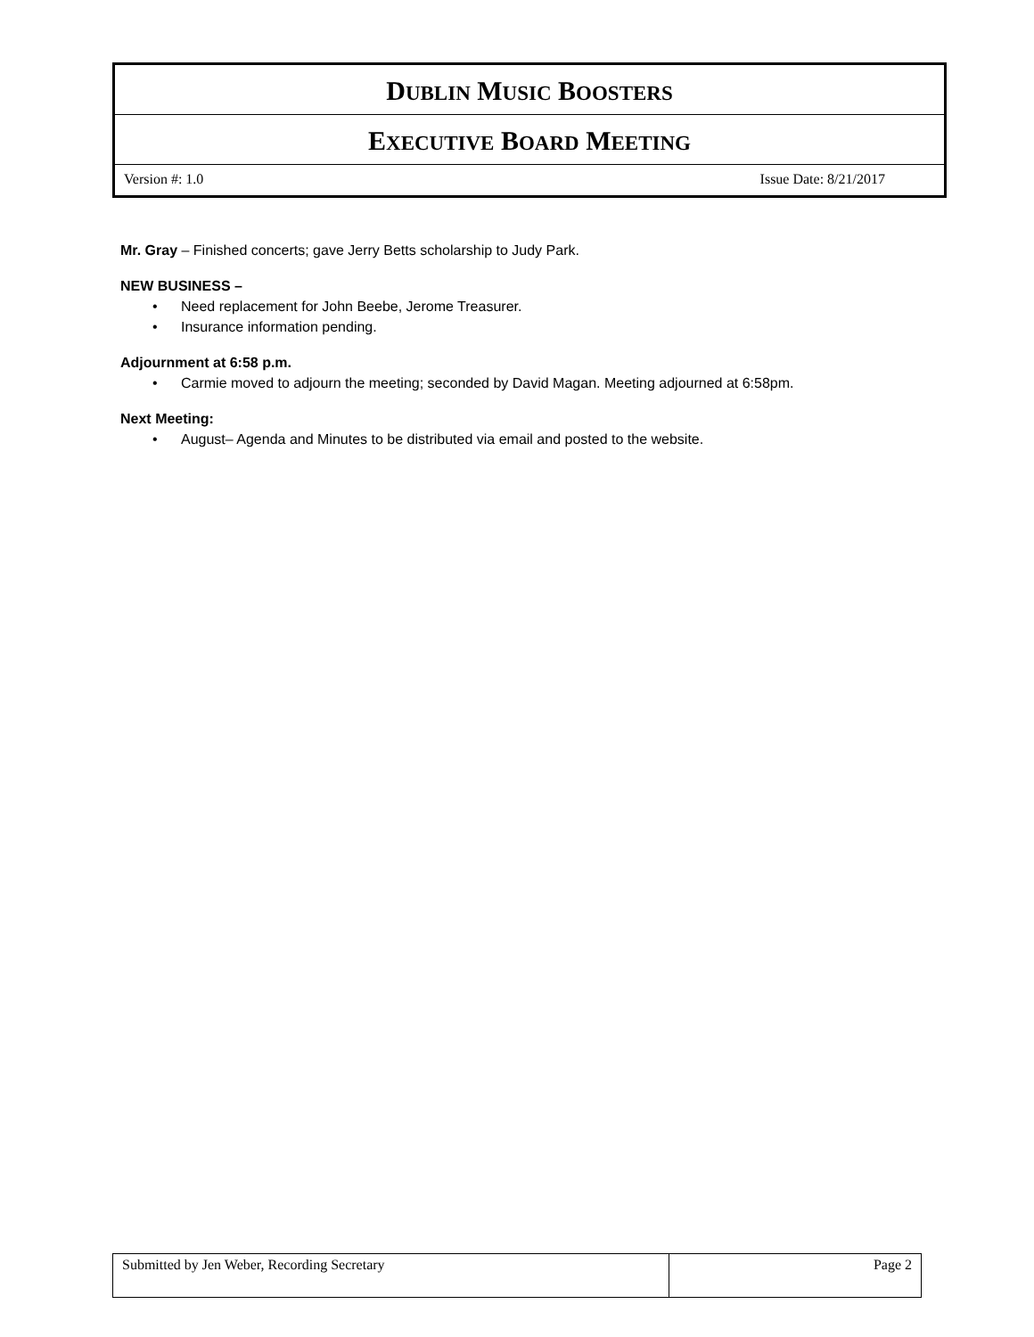DUBLIN MUSIC BOOSTERS
EXECUTIVE BOARD MEETING
Version #: 1.0 Issue Date: 8/21/2017
Mr. Gray – Finished concerts; gave Jerry Betts scholarship to Judy Park.
NEW BUSINESS –
• Need replacement for John Beebe, Jerome Treasurer.
• Insurance information pending.
Adjournment at 6:58 p.m.
• Carmie moved to adjourn the meeting; seconded by David Magan. Meeting adjourned at 6:58pm.
Next Meeting:
• August– Agenda and Minutes to be distributed via email and posted to the website.
Submitted by Jen Weber, Recording Secretary Page 2